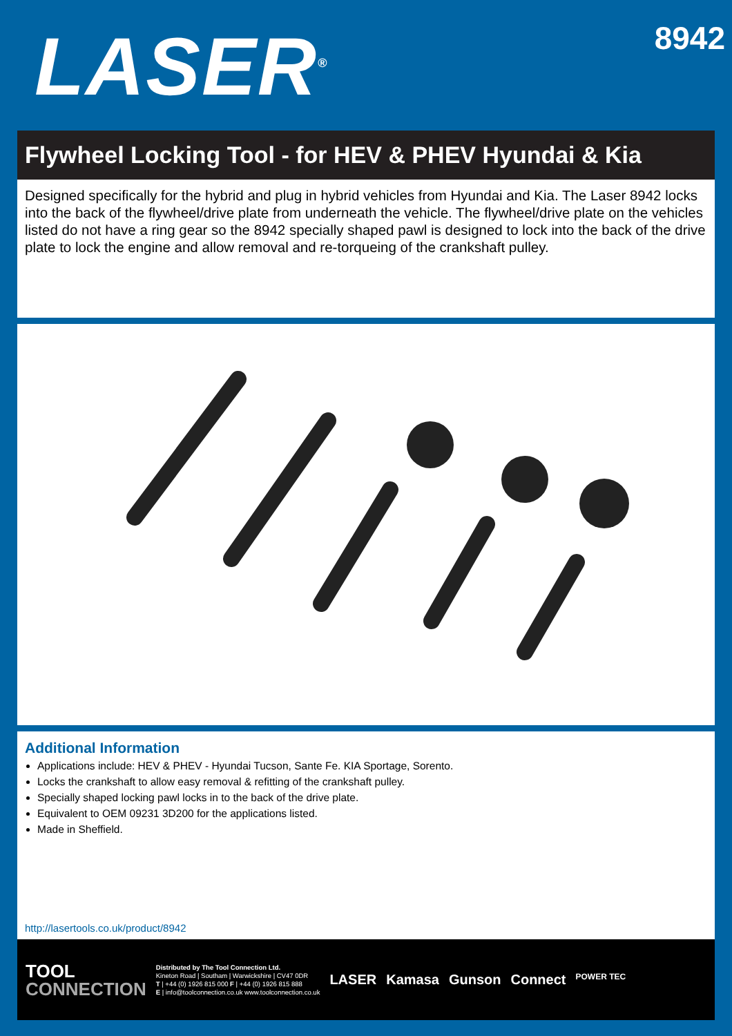LASER<sup>®</sup>
8942
Flywheel Locking Tool - for HEV & PHEV Hyundai & Kia
Designed specifically for the hybrid and plug in hybrid vehicles from Hyundai and Kia. The Laser 8942 locks into the back of the flywheel/drive plate from underneath the vehicle. The flywheel/drive plate on the vehicles listed do not have a ring gear so the 8942 specially shaped pawl is designed to lock into the back of the drive plate to lock the engine and allow removal and re-torqueing of the crankshaft pulley.
Additional Information
Applications include: HEV & PHEV - Hyundai Tucson, Sante Fe. KIA Sportage, Sorento.
Locks the crankshaft to allow easy removal & refitting of the crankshaft pulley.
Specially shaped locking pawl locks in to the back of the drive plate.
Equivalent to OEM 09231 3D200 for the applications listed.
Made in Sheffield.
http://lasertools.co.uk/product/8942
TOOL
CONNECTION
Distributed by The Tool Connection Ltd.
Kineton Road | Southam | Warwickshire | CV47 0DR
T | +44 (0) 1926 815 000 F | +44 (0) 1926 815 888
E | info@toolconnection.co.uk www.toolconnection.co.uk
LASER Kamasa Gunson Connect POWER TEC